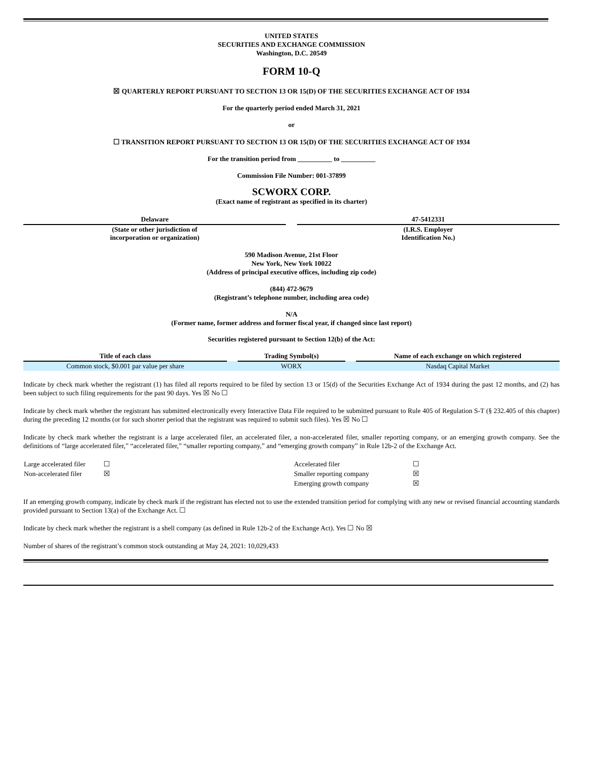UNITED STATES
SECURITIES AND EXCHANGE COMMISSION
Washington, D.C. 20549
FORM 10-Q
☒ QUARTERLY REPORT PURSUANT TO SECTION 13 OR 15(D) OF THE SECURITIES EXCHANGE ACT OF 1934
For the quarterly period ended March 31, 2021
or
☐ TRANSITION REPORT PURSUANT TO SECTION 13 OR 15(D) OF THE SECURITIES EXCHANGE ACT OF 1934
For the transition period from __________ to __________
Commission File Number: 001-37899
SCWORX CORP.
(Exact name of registrant as specified in its charter)
| Delaware | | 47-5412331 |
| (State or other jurisdiction of incorporation or organization) | | (I.R.S. Employer Identification No.) |
590 Madison Avenue, 21st Floor
New York, New York 10022
(Address of principal executive offices, including zip code)
(844) 472-9679
(Registrant’s telephone number, including area code)
N/A
(Former name, former address and former fiscal year, if changed since last report)
Securities registered pursuant to Section 12(b) of the Act:
| Title of each class | | Trading Symbol(s) | | Name of each exchange on which registered |
| --- | --- | --- | --- | --- |
| Common stock, $0.001 par value per share | | WORX | | Nasdaq Capital Market |
Indicate by check mark whether the registrant (1) has filed all reports required to be filed by section 13 or 15(d) of the Securities Exchange Act of 1934 during the past 12 months, and (2) has been subject to such filing requirements for the past 90 days. Yes ☒ No ☐
Indicate by check mark whether the registrant has submitted electronically every Interactive Data File required to be submitted pursuant to Rule 405 of Regulation S-T (§ 232.405 of this chapter) during the preceding 12 months (or for such shorter period that the registrant was required to submit such files). Yes ☒ No ☐
Indicate by check mark whether the registrant is a large accelerated filer, an accelerated filer, a non-accelerated filer, smaller reporting company, or an emerging growth company. See the definitions of “large accelerated filer,” “accelerated filer,” “smaller reporting company,” and “emerging growth company” in Rule 12b-2 of the Exchange Act.
| Large accelerated filer | ☐ | Accelerated filer | ☐ |
| Non-accelerated filer | ☒ | Smaller reporting company | ☒ |
| | | Emerging growth company | ☒ |
If an emerging growth company, indicate by check mark if the registrant has elected not to use the extended transition period for complying with any new or revised financial accounting standards provided pursuant to Section 13(a) of the Exchange Act. ☐
Indicate by check mark whether the registrant is a shell company (as defined in Rule 12b-2 of the Exchange Act). Yes ☐ No ☒
Number of shares of the registrant’s common stock outstanding at May 24, 2021: 10,029,433